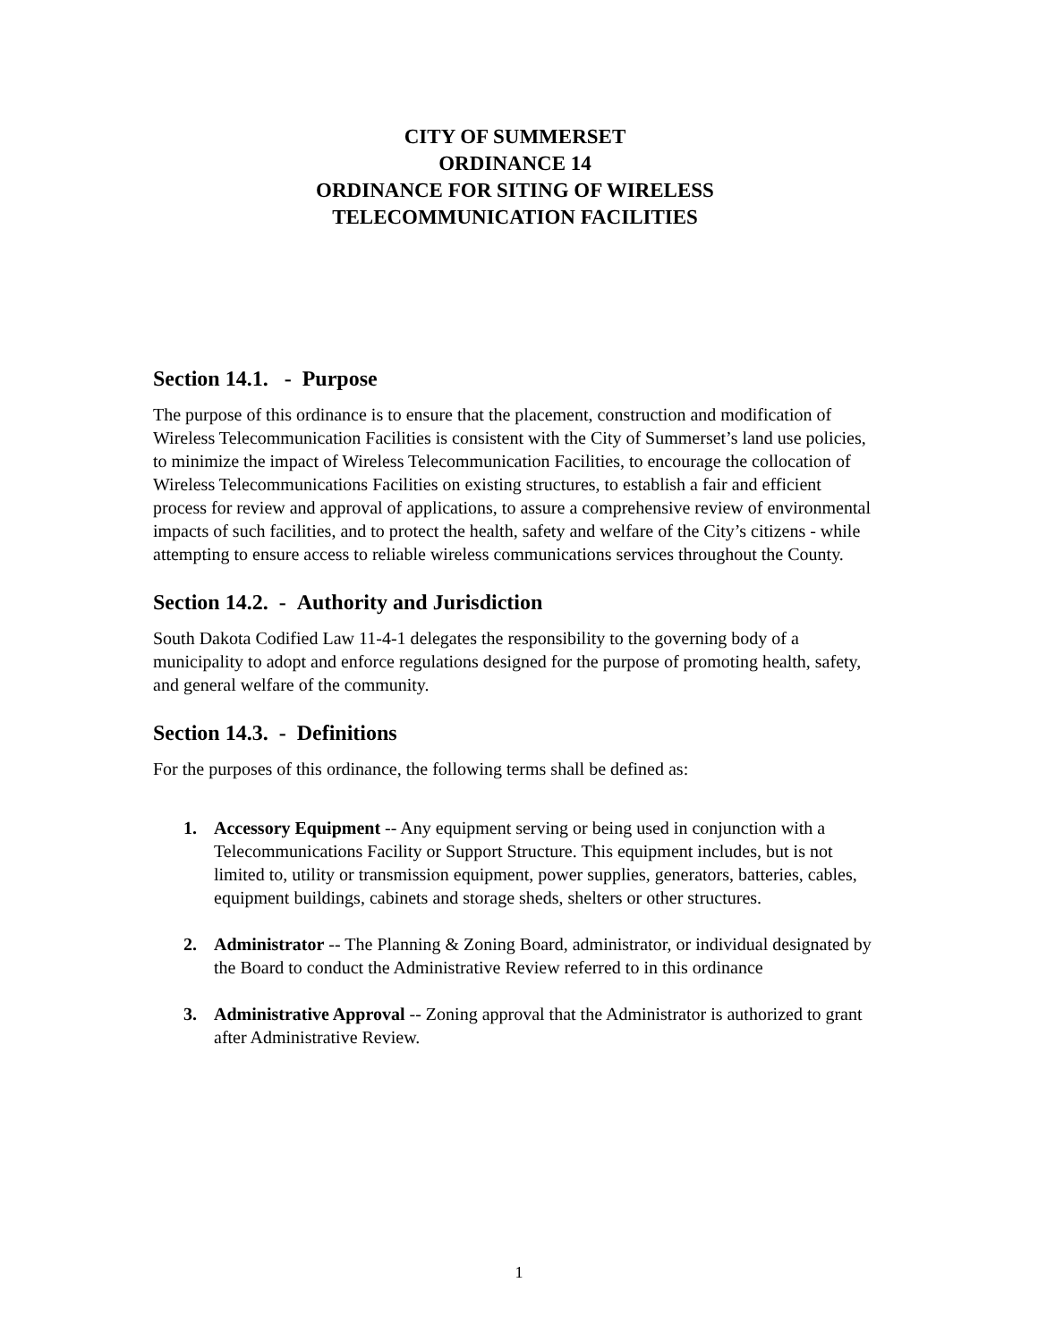CITY OF SUMMERSET
ORDINANCE 14
ORDINANCE FOR SITING OF WIRELESS
TELECOMMUNICATION FACILITIES
Section 14.1. - Purpose
The purpose of this ordinance is to ensure that the placement, construction and modification of Wireless Telecommunication Facilities is consistent with the City of Summerset’s land use policies, to minimize the impact of Wireless Telecommunication Facilities, to encourage the collocation of Wireless Telecommunications Facilities on existing structures, to establish a fair and efficient process for review and approval of applications, to assure a comprehensive review of environmental impacts of such facilities, and to protect the health, safety and welfare of the City’s citizens - while attempting to ensure access to reliable wireless communications services throughout the County.
Section 14.2. - Authority and Jurisdiction
South Dakota Codified Law 11-4-1 delegates the responsibility to the governing body of a municipality to adopt and enforce regulations designed for the purpose of promoting health, safety, and general welfare of the community.
Section 14.3. - Definitions
For the purposes of this ordinance, the following terms shall be defined as:
1. Accessory Equipment -- Any equipment serving or being used in conjunction with a Telecommunications Facility or Support Structure. This equipment includes, but is not limited to, utility or transmission equipment, power supplies, generators, batteries, cables, equipment buildings, cabinets and storage sheds, shelters or other structures.
2. Administrator -- The Planning & Zoning Board, administrator, or individual designated by the Board to conduct the Administrative Review referred to in this ordinance
3. Administrative Approval -- Zoning approval that the Administrator is authorized to grant after Administrative Review.
1